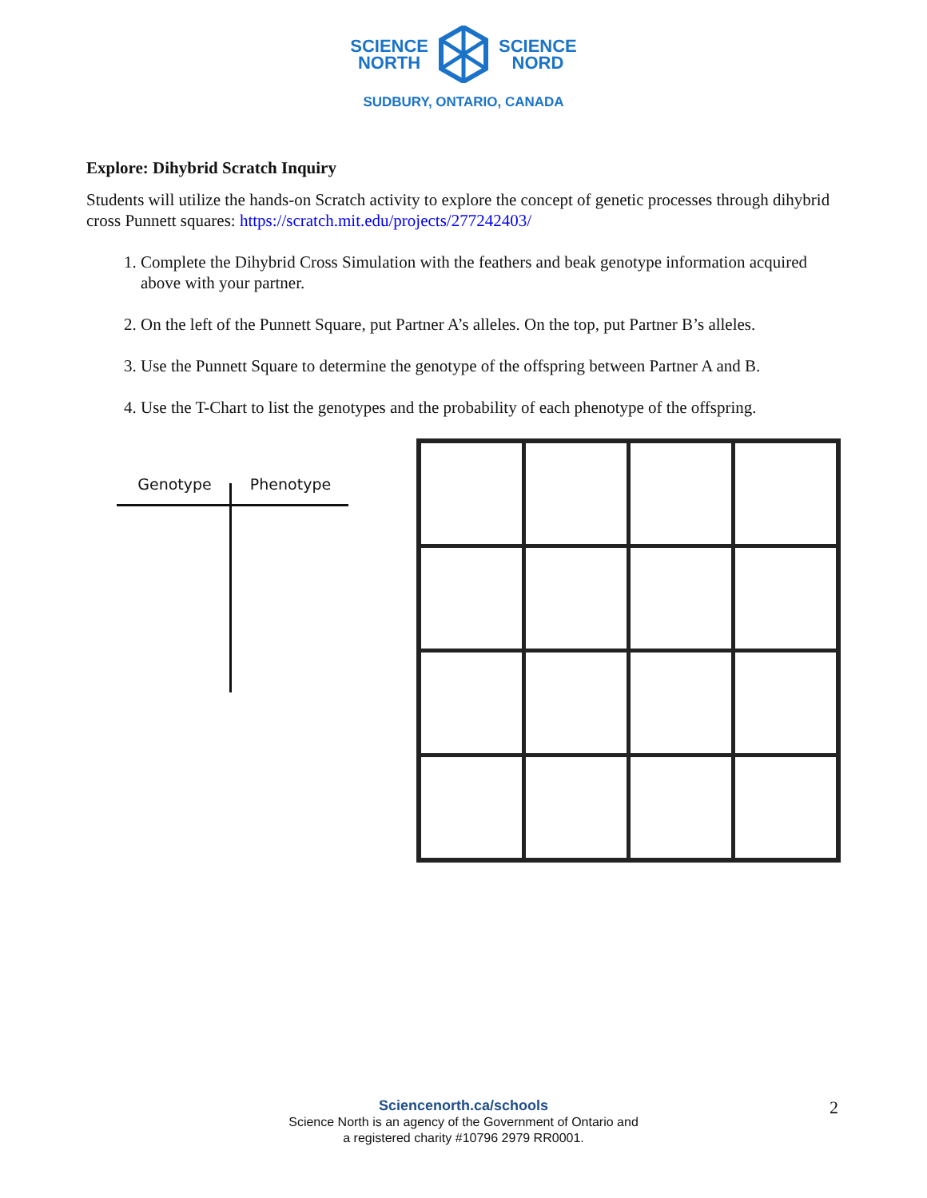SCIENCE
NORTH
SCIENCE
NORD
SUDBURY, ONTARIO, CANADA
Explore: Dihybrid Scratch Inquiry
Students will utilize the hands-on Scratch activity to explore the concept of genetic processes through dihybrid cross Punnett squares: https://scratch.mit.edu/projects/277242403/
1. Complete the Dihybrid Cross Simulation with the feathers and beak genotype information acquired above with your partner.
2. On the left of the Punnett Square, put Partner A’s alleles. On the top, put Partner B’s alleles.
3. Use the Punnett Square to determine the genotype of the offspring between Partner A and B.
4. Use the T-Chart to list the genotypes and the probability of each phenotype of the offspring.
Genotype Phenotype
Sciencenorth.ca/schools
Science North is an agency of the Government of Ontario and
a registered charity #10796 2979 RR0001.
2